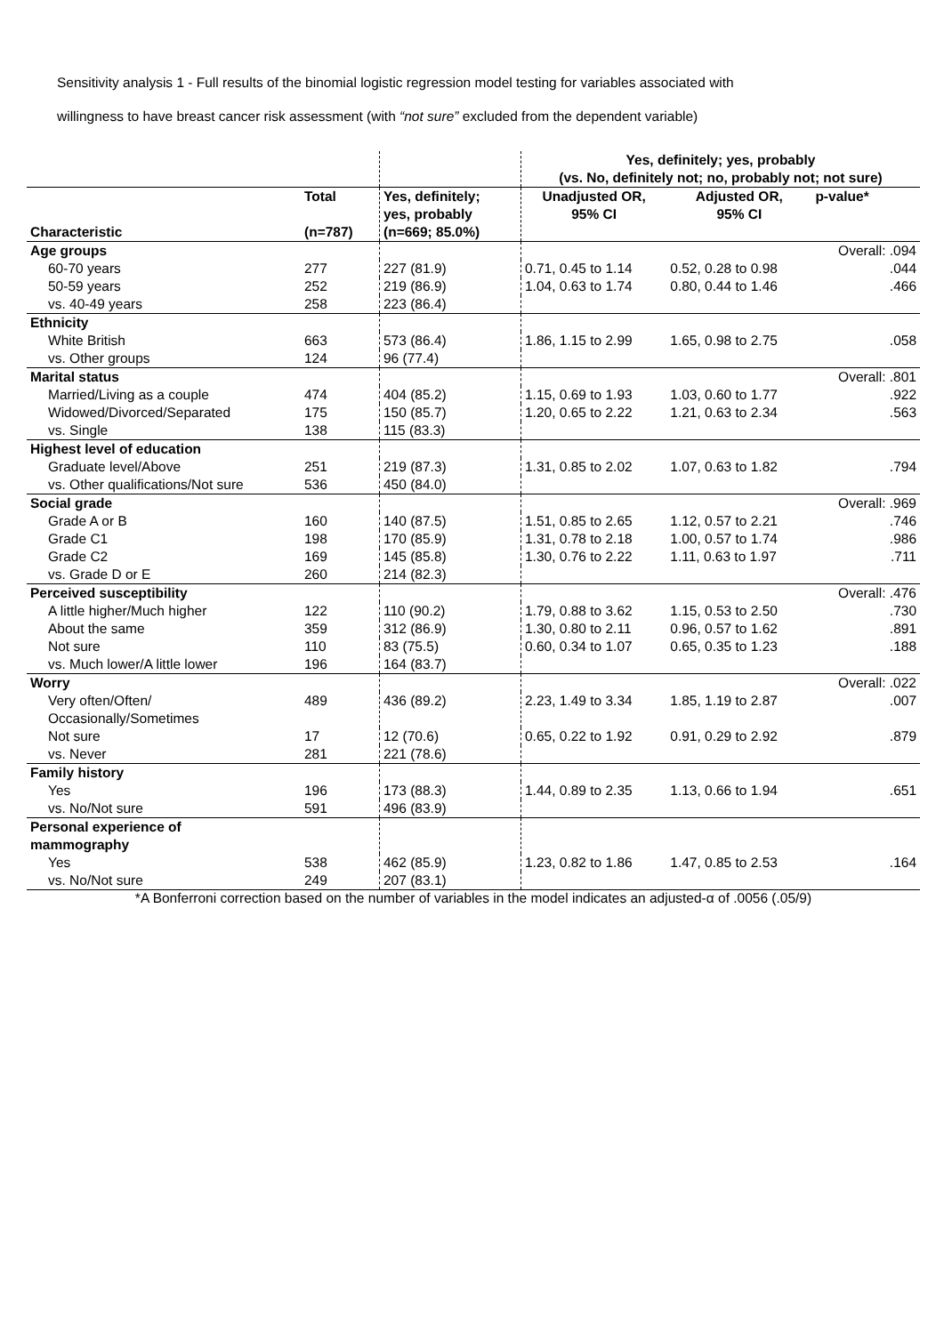Sensitivity analysis 1 - Full results of the binomial logistic regression model testing for variables associated with
willingness to have breast cancer risk assessment (with “not sure” excluded from the dependent variable)
| | | | Yes, definitely; yes, probably (vs. No, definitely not; no, probably not; not sure) | | |
| --- | --- | --- | --- | --- | --- |
| Characteristic | Total (n=787) | Yes, definitely; yes, probably (n=669; 85.0%) | Unadjusted OR, 95% CI | Adjusted OR, 95% CI | p-value* |
| Age groups | | | | | Overall: .094 |
| 60-70 years | 277 | 227 (81.9) | 0.71, 0.45 to 1.14 | 0.52, 0.28 to 0.98 | .044 |
| 50-59 years | 252 | 219 (86.9) | 1.04, 0.63 to 1.74 | 0.80, 0.44 to 1.46 | .466 |
| vs. 40-49 years | 258 | 223 (86.4) | | | |
| Ethnicity | | | | | |
| White British | 663 | 573 (86.4) | 1.86, 1.15 to 2.99 | 1.65, 0.98 to 2.75 | .058 |
| vs. Other groups | 124 | 96 (77.4) | | | |
| Marital status | | | | | Overall: .801 |
| Married/Living as a couple | 474 | 404 (85.2) | 1.15, 0.69 to 1.93 | 1.03, 0.60 to 1.77 | .922 |
| Widowed/Divorced/Separated | 175 | 150 (85.7) | 1.20, 0.65 to 2.22 | 1.21, 0.63 to 2.34 | .563 |
| vs. Single | 138 | 115 (83.3) | | | |
| Highest level of education | | | | | |
| Graduate level/Above | 251 | 219 (87.3) | 1.31, 0.85 to 2.02 | 1.07, 0.63 to 1.82 | .794 |
| vs. Other qualifications/Not sure | 536 | 450 (84.0) | | | |
| Social grade | | | | | Overall: .969 |
| Grade A or B | 160 | 140 (87.5) | 1.51, 0.85 to 2.65 | 1.12, 0.57 to 2.21 | .746 |
| Grade C1 | 198 | 170 (85.9) | 1.31, 0.78 to 2.18 | 1.00, 0.57 to 1.74 | .986 |
| Grade C2 | 169 | 145 (85.8) | 1.30, 0.76 to 2.22 | 1.11, 0.63 to 1.97 | .711 |
| vs. Grade D or E | 260 | 214 (82.3) | | | |
| Perceived susceptibility | | | | | Overall: .476 |
| A little higher/Much higher | 122 | 110 (90.2) | 1.79, 0.88 to 3.62 | 1.15, 0.53 to 2.50 | .730 |
| About the same | 359 | 312 (86.9) | 1.30, 0.80 to 2.11 | 0.96, 0.57 to 1.62 | .891 |
| Not sure | 110 | 83 (75.5) | 0.60, 0.34 to 1.07 | 0.65, 0.35 to 1.23 | .188 |
| vs. Much lower/A little lower | 196 | 164 (83.7) | | | |
| Worry | | | | | Overall: .022 |
| Very often/Often/ Occasionally/Sometimes | 489 | 436 (89.2) | 2.23, 1.49 to 3.34 | 1.85, 1.19 to 2.87 | .007 |
| Not sure | 17 | 12 (70.6) | 0.65, 0.22 to 1.92 | 0.91, 0.29 to 2.92 | .879 |
| vs. Never | 281 | 221 (78.6) | | | |
| Family history | | | | | |
| Yes | 196 | 173 (88.3) | 1.44, 0.89 to 2.35 | 1.13, 0.66 to 1.94 | .651 |
| vs. No/Not sure | 591 | 496 (83.9) | | | |
| Personal experience of mammography | | | | | |
| Yes | 538 | 462 (85.9) | 1.23, 0.82 to 1.86 | 1.47, 0.85 to 2.53 | .164 |
| vs. No/Not sure | 249 | 207 (83.1) | | | |
*A Bonferroni correction based on the number of variables in the model indicates an adjusted-α of .0056 (.05/9)